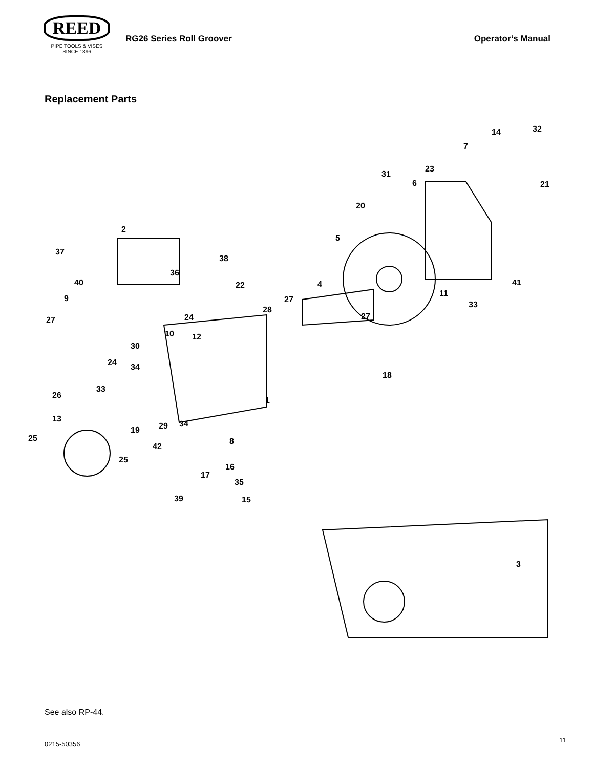REED
PIPE TOOLS & VISES
SINCE 1896
RG26 Series Roll Groover Operator’s Manual
Replacement Parts
32
14
7
21
23
31
6
20
5
2
37
38
36
40
22
4
27
11
41
33
9
27
24
28
27
10
12
30
24
34
18
33
26
1
13
29
34
19
25
8
42
25
16
17
35
39
15
3
See also RP-44.
0215-50356
11